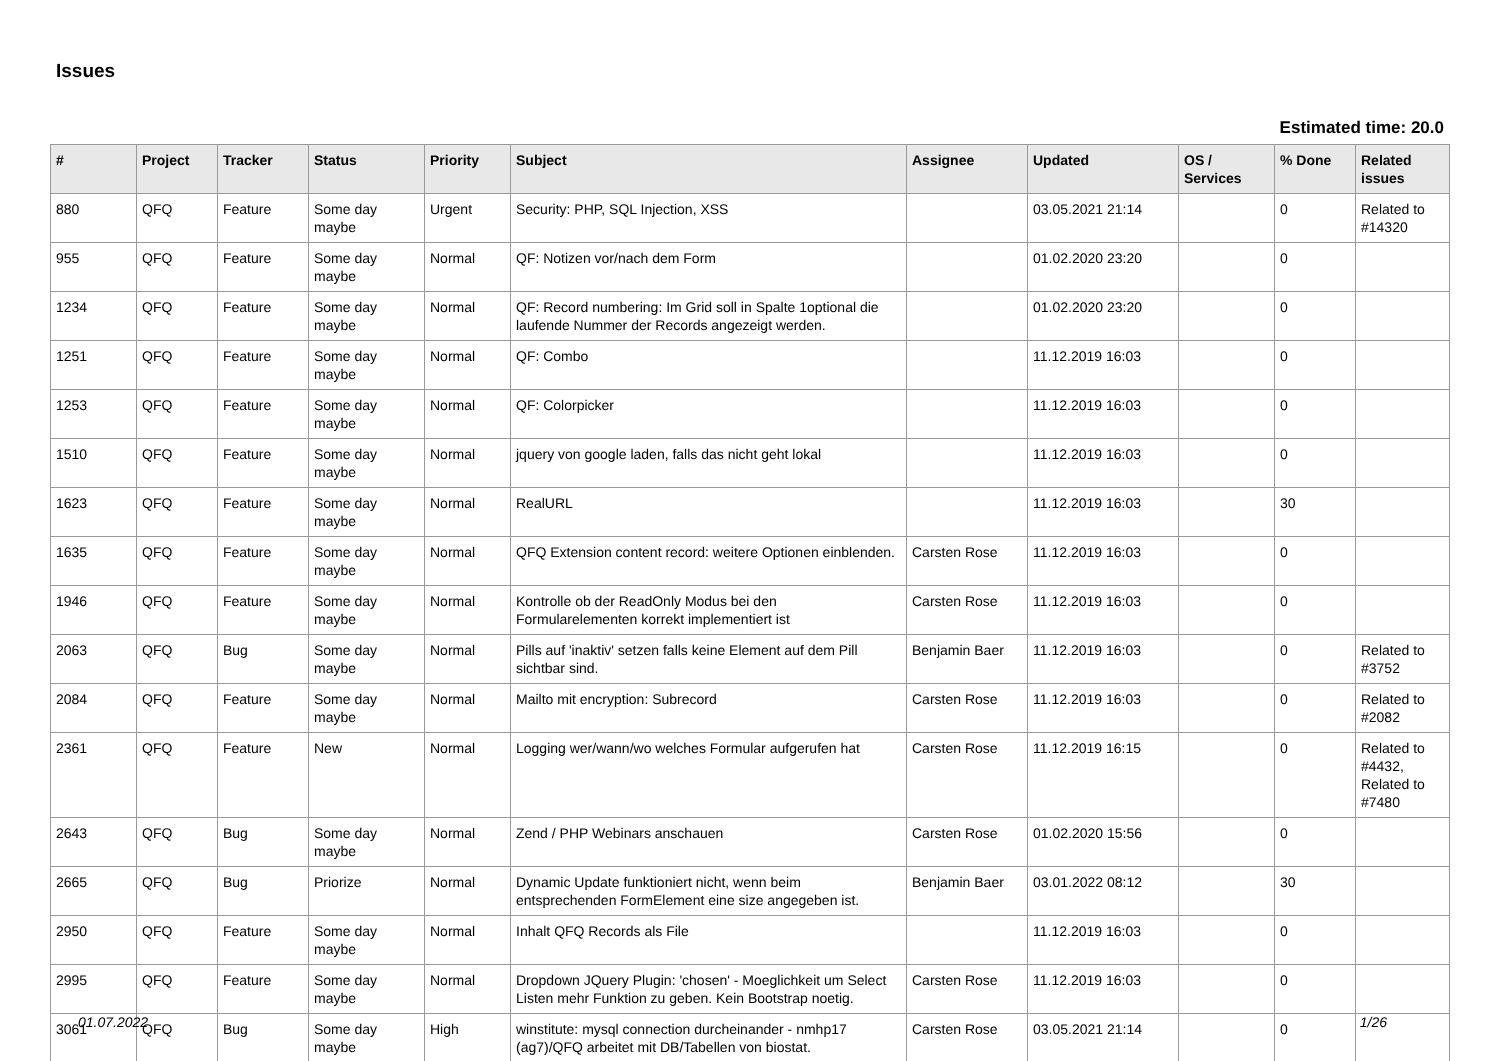Issues
Estimated time: 20.0
| # | Project | Tracker | Status | Priority | Subject | Assignee | Updated | OS / Services | % Done | Related issues |
| --- | --- | --- | --- | --- | --- | --- | --- | --- | --- | --- |
| 880 | QFQ | Feature | Some day maybe | Urgent | Security: PHP, SQL Injection, XSS | | 03.05.2021 21:14 | | 0 | Related to #14320 |
| 955 | QFQ | Feature | Some day maybe | Normal | QF: Notizen vor/nach dem Form | | 01.02.2020 23:20 | | 0 | |
| 1234 | QFQ | Feature | Some day maybe | Normal | QF: Record numbering: Im Grid soll in Spalte 1optional die laufende Nummer der Records angezeigt werden. | | 01.02.2020 23:20 | | 0 | |
| 1251 | QFQ | Feature | Some day maybe | Normal | QF: Combo | | 11.12.2019 16:03 | | 0 | |
| 1253 | QFQ | Feature | Some day maybe | Normal | QF: Colorpicker | | 11.12.2019 16:03 | | 0 | |
| 1510 | QFQ | Feature | Some day maybe | Normal | jquery von google laden, falls das nicht geht lokal | | 11.12.2019 16:03 | | 0 | |
| 1623 | QFQ | Feature | Some day maybe | Normal | RealURL | | 11.12.2019 16:03 | | 30 | |
| 1635 | QFQ | Feature | Some day maybe | Normal | QFQ Extension content record: weitere Optionen einblenden. | Carsten Rose | 11.12.2019 16:03 | | 0 | |
| 1946 | QFQ | Feature | Some day maybe | Normal | Kontrolle ob der ReadOnly Modus bei den Formularelementen korrekt implementiert ist | Carsten Rose | 11.12.2019 16:03 | | 0 | |
| 2063 | QFQ | Bug | Some day maybe | Normal | Pills auf 'inaktiv' setzen falls keine Element auf dem Pill sichtbar sind. | Benjamin Baer | 11.12.2019 16:03 | | 0 | Related to #3752 |
| 2084 | QFQ | Feature | Some day maybe | Normal | Mailto mit encryption: Subrecord | Carsten Rose | 11.12.2019 16:03 | | 0 | Related to #2082 |
| 2361 | QFQ | Feature | New | Normal | Logging wer/wann/wo welches Formular aufgerufen hat | Carsten Rose | 11.12.2019 16:15 | | 0 | Related to #4432, Related to #7480 |
| 2643 | QFQ | Bug | Some day maybe | Normal | Zend / PHP Webinars anschauen | Carsten Rose | 01.02.2020 15:56 | | 0 | |
| 2665 | QFQ | Bug | Priorize | Normal | Dynamic Update funktioniert nicht, wenn beim entsprechenden FormElement eine size angegeben ist. | Benjamin Baer | 03.01.2022 08:12 | | 30 | |
| 2950 | QFQ | Feature | Some day maybe | Normal | Inhalt QFQ Records als File | | 11.12.2019 16:03 | | 0 | |
| 2995 | QFQ | Feature | Some day maybe | Normal | Dropdown JQuery Plugin: 'chosen' - Moeglichkeit um Select Listen mehr Funktion zu geben. Kein Bootstrap noetig. | Carsten Rose | 11.12.2019 16:03 | | 0 | |
| 3061 | QFQ | Bug | Some day maybe | High | winstitute: mysql connection durcheinander - nmhp17 (ag7)/QFQ arbeitet mit DB/Tabellen von biostat. | Carsten Rose | 03.05.2021 21:14 | | 0 | |
01.07.2022 1/26